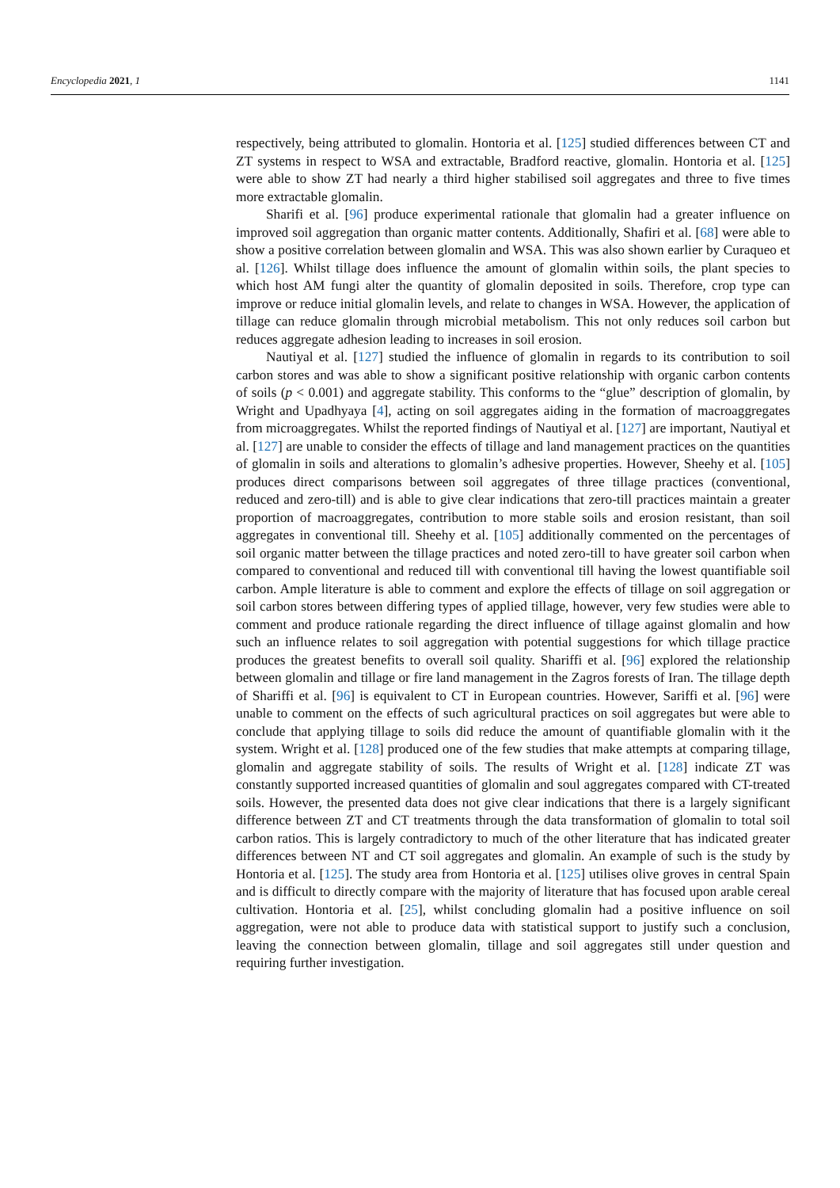Encyclopedia 2021, 1 1141
respectively, being attributed to glomalin. Hontoria et al. [125] studied differences between CT and ZT systems in respect to WSA and extractable, Bradford reactive, glomalin. Hontoria et al. [125] were able to show ZT had nearly a third higher stabilised soil aggregates and three to five times more extractable glomalin.
Sharifi et al. [96] produce experimental rationale that glomalin had a greater influence on improved soil aggregation than organic matter contents. Additionally, Shafiri et al. [68] were able to show a positive correlation between glomalin and WSA. This was also shown earlier by Curaqueo et al. [126]. Whilst tillage does influence the amount of glomalin within soils, the plant species to which host AM fungi alter the quantity of glomalin deposited in soils. Therefore, crop type can improve or reduce initial glomalin levels, and relate to changes in WSA. However, the application of tillage can reduce glomalin through microbial metabolism. This not only reduces soil carbon but reduces aggregate adhesion leading to increases in soil erosion.
Nautiyal et al. [127] studied the influence of glomalin in regards to its contribution to soil carbon stores and was able to show a significant positive relationship with organic carbon contents of soils (p < 0.001) and aggregate stability. This conforms to the “glue” description of glomalin, by Wright and Upadhyaya [4], acting on soil aggregates aiding in the formation of macroaggregates from microaggregates. Whilst the reported findings of Nautiyal et al. [127] are important, Nautiyal et al. [127] are unable to consider the effects of tillage and land management practices on the quantities of glomalin in soils and alterations to glomalin’s adhesive properties. However, Sheehy et al. [105] produces direct comparisons between soil aggregates of three tillage practices (conventional, reduced and zero-till) and is able to give clear indications that zero-till practices maintain a greater proportion of macroaggregates, contribution to more stable soils and erosion resistant, than soil aggregates in conventional till. Sheehy et al. [105] additionally commented on the percentages of soil organic matter between the tillage practices and noted zero-till to have greater soil carbon when compared to conventional and reduced till with conventional till having the lowest quantifiable soil carbon. Ample literature is able to comment and explore the effects of tillage on soil aggregation or soil carbon stores between differing types of applied tillage, however, very few studies were able to comment and produce rationale regarding the direct influence of tillage against glomalin and how such an influence relates to soil aggregation with potential suggestions for which tillage practice produces the greatest benefits to overall soil quality. Shariffi et al. [96] explored the relationship between glomalin and tillage or fire land management in the Zagros forests of Iran. The tillage depth of Shariffi et al. [96] is equivalent to CT in European countries. However, Sariffi et al. [96] were unable to comment on the effects of such agricultural practices on soil aggregates but were able to conclude that applying tillage to soils did reduce the amount of quantifiable glomalin with it the system. Wright et al. [128] produced one of the few studies that make attempts at comparing tillage, glomalin and aggregate stability of soils. The results of Wright et al. [128] indicate ZT was constantly supported increased quantities of glomalin and soul aggregates compared with CT-treated soils. However, the presented data does not give clear indications that there is a largely significant difference between ZT and CT treatments through the data transformation of glomalin to total soil carbon ratios. This is largely contradictory to much of the other literature that has indicated greater differences between NT and CT soil aggregates and glomalin. An example of such is the study by Hontoria et al. [125]. The study area from Hontoria et al. [125] utilises olive groves in central Spain and is difficult to directly compare with the majority of literature that has focused upon arable cereal cultivation. Hontoria et al. [25], whilst concluding glomalin had a positive influence on soil aggregation, were not able to produce data with statistical support to justify such a conclusion, leaving the connection between glomalin, tillage and soil aggregates still under question and requiring further investigation.